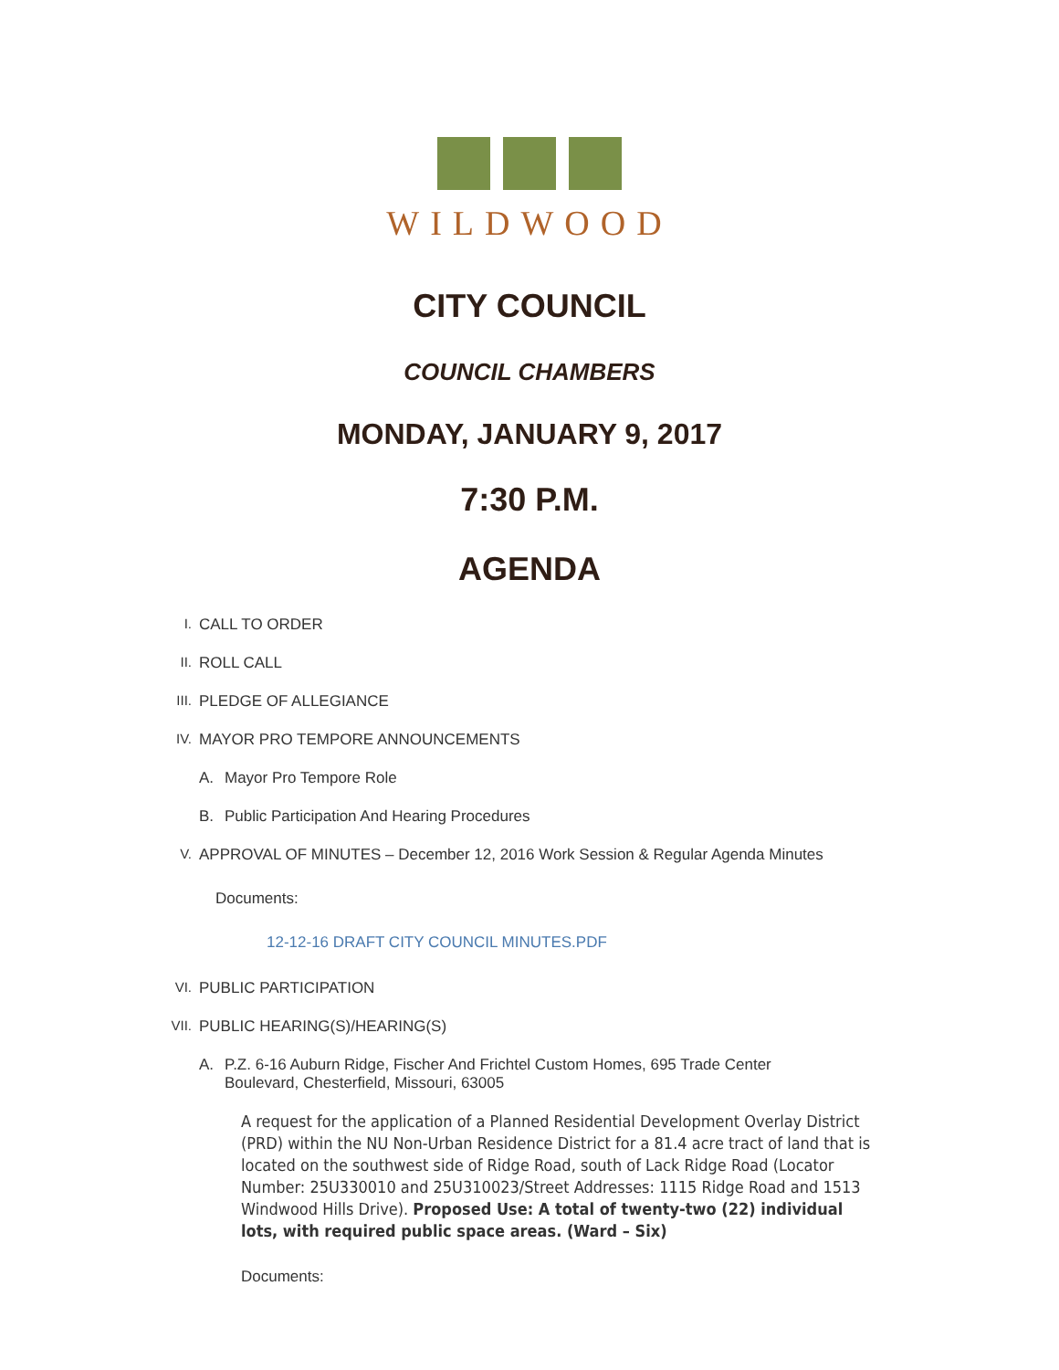WILDWOOD
CITY COUNCIL
COUNCIL CHAMBERS
MONDAY, JANUARY 9, 2017
7:30 P.M.
AGENDA
I. CALL TO ORDER
II. ROLL CALL
III. PLEDGE OF ALLEGIANCE
IV. MAYOR PRO TEMPORE ANNOUNCEMENTS
A. Mayor Pro Tempore Role
B. Public Participation And Hearing Procedures
V. APPROVAL OF MINUTES – December 12, 2016 Work Session & Regular Agenda Minutes
Documents:
12-12-16 DRAFT CITY COUNCIL MINUTES.PDF
VI. PUBLIC PARTICIPATION
VII. PUBLIC HEARING(S)/HEARING(S)
A. P.Z. 6-16 Auburn Ridge, Fischer And Frichtel Custom Homes, 695 Trade Center
Boulevard, Chesterfield, Missouri, 63005
A request for the application of a Planned Residential Development Overlay District (PRD) within the NU Non-Urban Residence District for a 81.4 acre tract of land that is located on the southwest side of Ridge Road, south of Lack Ridge Road (Locator Number: 25U330010 and 25U310023/Street Addresses: 1115 Ridge Road and 1513 Windwood Hills Drive). Proposed Use: A total of twenty-two (22) individual lots, with required public space areas. (Ward – Six)
Documents: